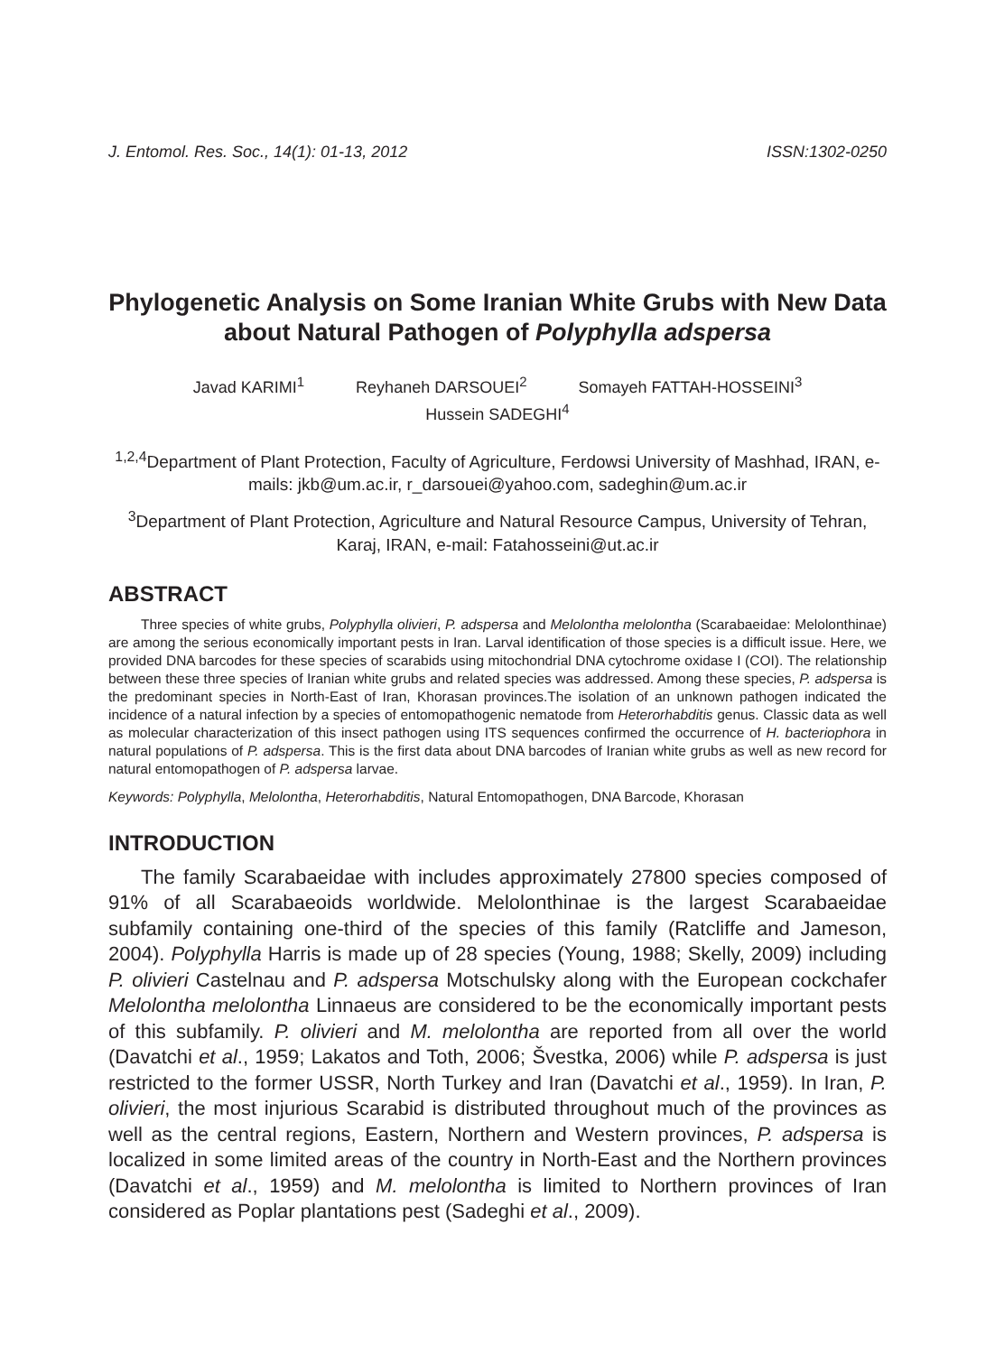J. Entomol. Res. Soc., 14(1): 01-13, 2012 ISSN:1302-0250
Phylogenetic Analysis on Some Iranian White Grubs with New Data about Natural Pathogen of Polyphylla adspersa
Javad KARIMI<sup>1</sup> Reyhaneh DARSOUEI<sup>2</sup> Somayeh FATTAH-HOSSEINI<sup>3</sup>
Hussein SADEGHI<sup>4</sup>
<sup>1,2,4</sup>Department of Plant Protection, Faculty of Agriculture, Ferdowsi University of Mashhad, IRAN, e-mails: jkb@um.ac.ir, r_darsouei@yahoo.com, sadeghin@um.ac.ir
<sup>3</sup> Department of Plant Protection, Agriculture and Natural Resource Campus, University of Tehran, Karaj, IRAN, e-mail: Fatahosseini@ut.ac.ir
ABSTRACT
Three species of white grubs, Polyphylla olivieri, P. adspersa and Melolontha melolontha (Scarabaeidae: Melolonthinae) are among the serious economically important pests in Iran. Larval identification of those species is a difficult issue. Here, we provided DNA barcodes for these species of scarabids using mitochondrial DNA cytochrome oxidase I (COI). The relationship between these three species of Iranian white grubs and related species was addressed. Among these species, P. adspersa is the predominant species in North-East of Iran, Khorasan provinces.The isolation of an unknown pathogen indicated the incidence of a natural infection by a species of entomopathogenic nematode from Heterorhabditis genus. Classic data as well as molecular characterization of this insect pathogen using ITS sequences confirmed the occurrence of H. bacteriophora in natural populations of P. adspersa. This is the first data about DNA barcodes of Iranian white grubs as well as new record for natural entomopathogen of P. adspersa larvae.
Keywords: Polyphylla, Melolontha, Heterorhabditis, Natural Entomopathogen, DNA Barcode, Khorasan
INTRODUCTION
The family Scarabaeidae with includes approximately 27800 species composed of 91% of all Scarabaeoids worldwide. Melolonthinae is the largest Scarabaeidae subfamily containing one-third of the species of this family (Ratcliffe and Jameson, 2004). Polyphylla Harris is made up of 28 species (Young, 1988; Skelly, 2009) including P. olivieri Castelnau and P. adspersa Motschulsky along with the European cockchafer Melolontha melolontha Linnaeus are considered to be the economically important pests of this subfamily. P. olivieri and M. melolontha are reported from all over the world (Davatchi et al., 1959; Lakatos and Toth, 2006; Švestka, 2006) while P. adspersa is just restricted to the former USSR, North Turkey and Iran (Davatchi et al., 1959). In Iran, P. olivieri, the most injurious Scarabid is distributed throughout much of the provinces as well as the central regions, Eastern, Northern and Western provinces, P. adspersa is localized in some limited areas of the country in North-East and the Northern provinces (Davatchi et al., 1959) and M. melolontha is limited to Northern provinces of Iran considered as Poplar plantations pest (Sadeghi et al., 2009).